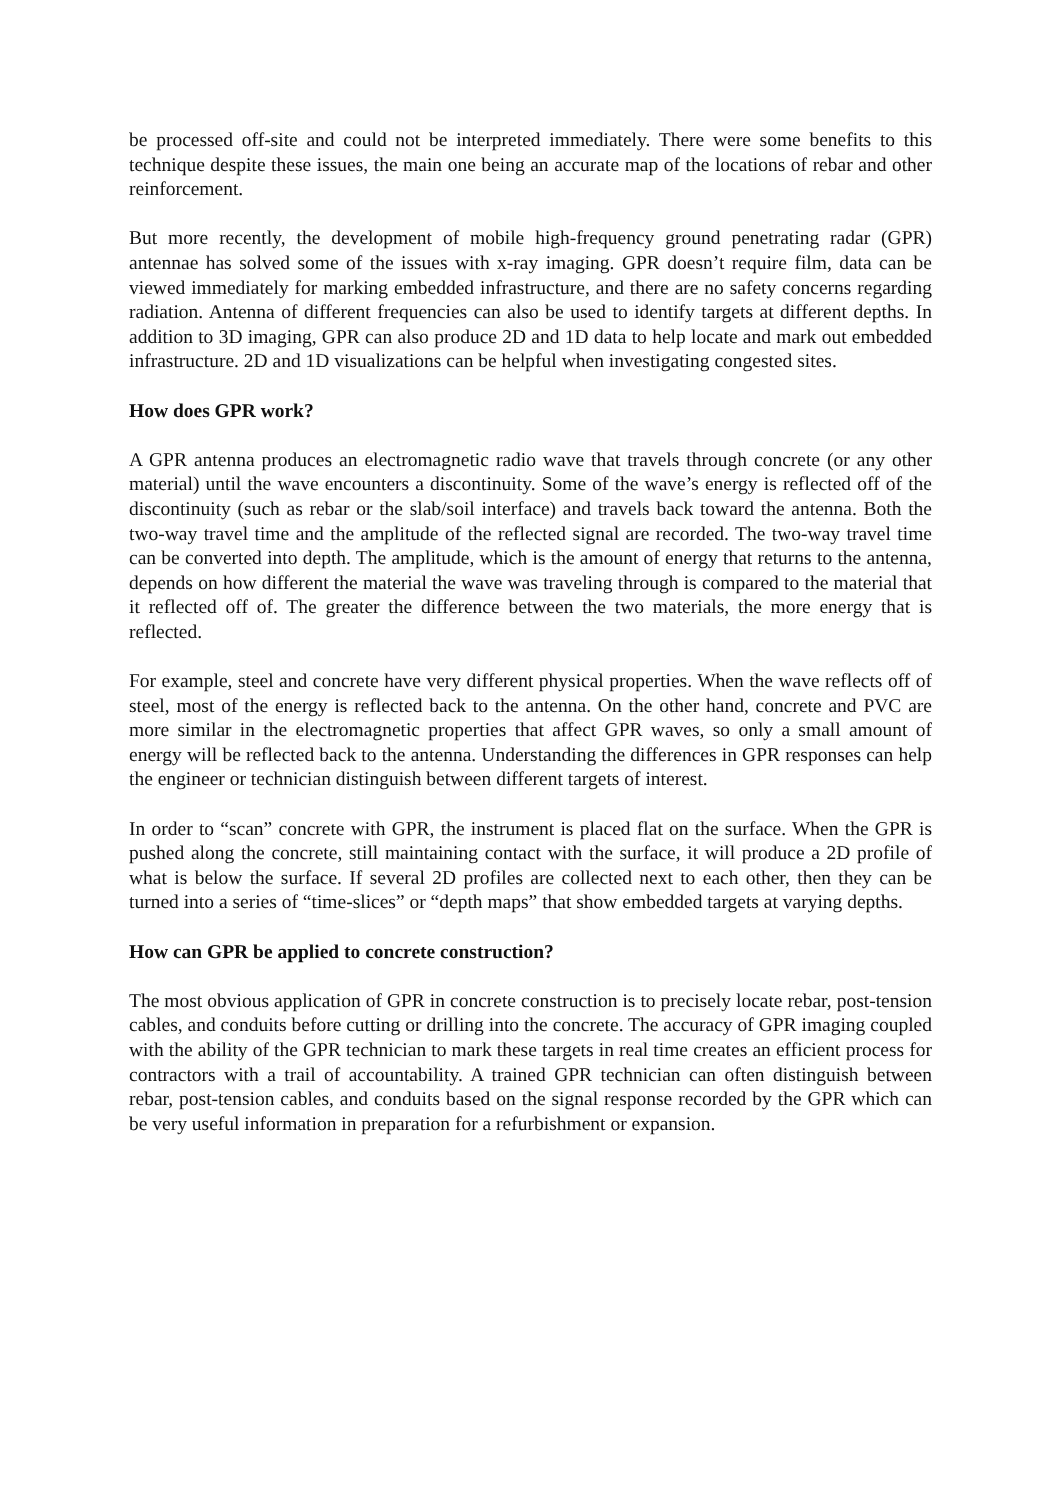be processed off-site and could not be interpreted immediately. There were some benefits to this technique despite these issues, the main one being an accurate map of the locations of rebar and other reinforcement.
But more recently, the development of mobile high-frequency ground penetrating radar (GPR) antennae has solved some of the issues with x-ray imaging. GPR doesn’t require film, data can be viewed immediately for marking embedded infrastructure, and there are no safety concerns regarding radiation. Antenna of different frequencies can also be used to identify targets at different depths. In addition to 3D imaging, GPR can also produce 2D and 1D data to help locate and mark out embedded infrastructure. 2D and 1D visualizations can be helpful when investigating congested sites.
How does GPR work?
A GPR antenna produces an electromagnetic radio wave that travels through concrete (or any other material) until the wave encounters a discontinuity. Some of the wave’s energy is reflected off of the discontinuity (such as rebar or the slab/soil interface) and travels back toward the antenna. Both the two-way travel time and the amplitude of the reflected signal are recorded. The two-way travel time can be converted into depth. The amplitude, which is the amount of energy that returns to the antenna, depends on how different the material the wave was traveling through is compared to the material that it reflected off of. The greater the difference between the two materials, the more energy that is reflected.
For example, steel and concrete have very different physical properties. When the wave reflects off of steel, most of the energy is reflected back to the antenna. On the other hand, concrete and PVC are more similar in the electromagnetic properties that affect GPR waves, so only a small amount of energy will be reflected back to the antenna. Understanding the differences in GPR responses can help the engineer or technician distinguish between different targets of interest.
In order to “scan” concrete with GPR, the instrument is placed flat on the surface. When the GPR is pushed along the concrete, still maintaining contact with the surface, it will produce a 2D profile of what is below the surface. If several 2D profiles are collected next to each other, then they can be turned into a series of “time-slices” or “depth maps” that show embedded targets at varying depths.
How can GPR be applied to concrete construction?
The most obvious application of GPR in concrete construction is to precisely locate rebar, post-tension cables, and conduits before cutting or drilling into the concrete. The accuracy of GPR imaging coupled with the ability of the GPR technician to mark these targets in real time creates an efficient process for contractors with a trail of accountability. A trained GPR technician can often distinguish between rebar, post-tension cables, and conduits based on the signal response recorded by the GPR which can be very useful information in preparation for a refurbishment or expansion.